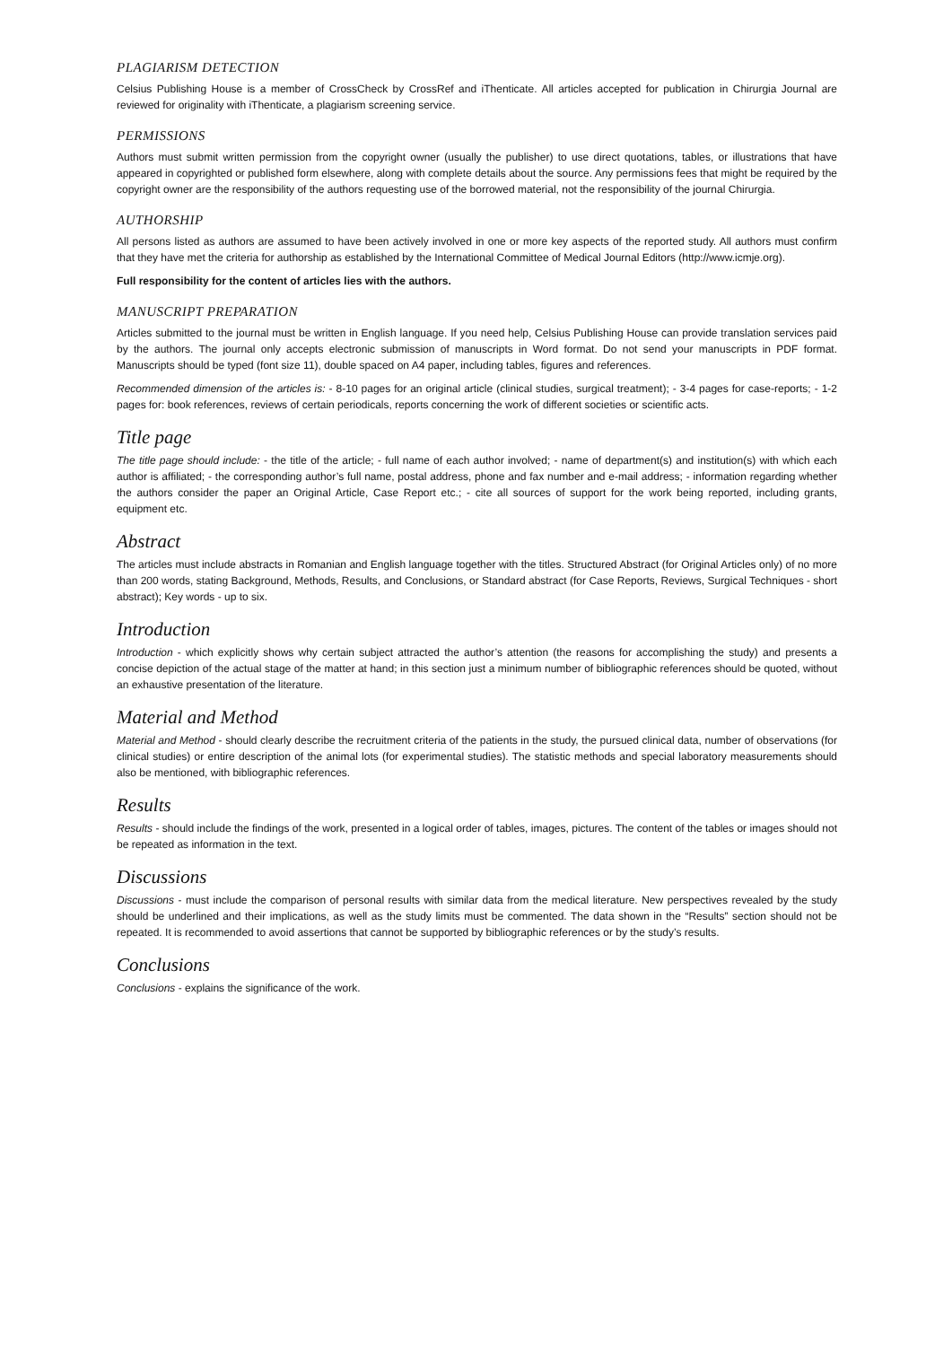PLAGIARISM DETECTION
Celsius Publishing House is a member of CrossCheck by CrossRef and iThenticate. All articles accepted for publication in Chirurgia Journal are reviewed for originality with iThenticate, a plagiarism screening service.
PERMISSIONS
Authors must submit written permission from the copyright owner (usually the publisher) to use direct quotations, tables, or illustrations that have appeared in copyrighted or published form elsewhere, along with complete details about the source. Any permissions fees that might be required by the copyright owner are the responsibility of the authors requesting use of the borrowed material, not the responsibility of the journal Chirurgia.
AUTHORSHIP
All persons listed as authors are assumed to have been actively involved in one or more key aspects of the reported study. All authors must confirm that they have met the criteria for authorship as established by the International Committee of Medical Journal Editors (http://www.icmje.org).
Full responsibility for the content of articles lies with the authors.
MANUSCRIPT PREPARATION
Articles submitted to the journal must be written in English language. If you need help, Celsius Publishing House can provide translation services paid by the authors. The journal only accepts electronic submission of manuscripts in Word format. Do not send your manuscripts in PDF format. Manuscripts should be typed (font size 11), double spaced on A4 paper, including tables, figures and references.
Recommended dimension of the articles is: - 8-10 pages for an original article (clinical studies, surgical treatment); - 3-4 pages for case-reports; - 1-2 pages for: book references, reviews of certain periodicals, reports concerning the work of different societies or scientific acts.
Title page
The title page should include: - the title of the article; - full name of each author involved; - name of department(s) and institution(s) with which each author is affiliated; - the corresponding author’s full name, postal address, phone and fax number and e-mail address; - information regarding whether the authors consider the paper an Original Article, Case Report etc.; - cite all sources of support for the work being reported, including grants, equipment etc.
Abstract
The articles must include abstracts in Romanian and English language together with the titles. Structured Abstract (for Original Articles only) of no more than 200 words, stating Background, Methods, Results, and Conclusions, or Standard abstract (for Case Reports, Reviews, Surgical Techniques - short abstract); Key words - up to six.
Introduction
Introduction - which explicitly shows why certain subject attracted the author’s attention (the reasons for accomplishing the study) and presents a concise depiction of the actual stage of the matter at hand; in this section just a minimum number of bibliographic references should be quoted, without an exhaustive presentation of the literature.
Material and Method
Material and Method - should clearly describe the recruitment criteria of the patients in the study, the pursued clinical data, number of observations (for clinical studies) or entire description of the animal lots (for experimental studies). The statistic methods and special laboratory measurements should also be mentioned, with bibliographic references.
Results
Results - should include the findings of the work, presented in a logical order of tables, images, pictures. The content of the tables or images should not be repeated as information in the text.
Discussions
Discussions - must include the comparison of personal results with similar data from the medical literature. New perspectives revealed by the study should be underlined and their implications, as well as the study limits must be commented. The data shown in the “Results” section should not be repeated. It is recommended to avoid assertions that cannot be supported by bibliographic references or by the study’s results.
Conclusions
Conclusions - explains the significance of the work.